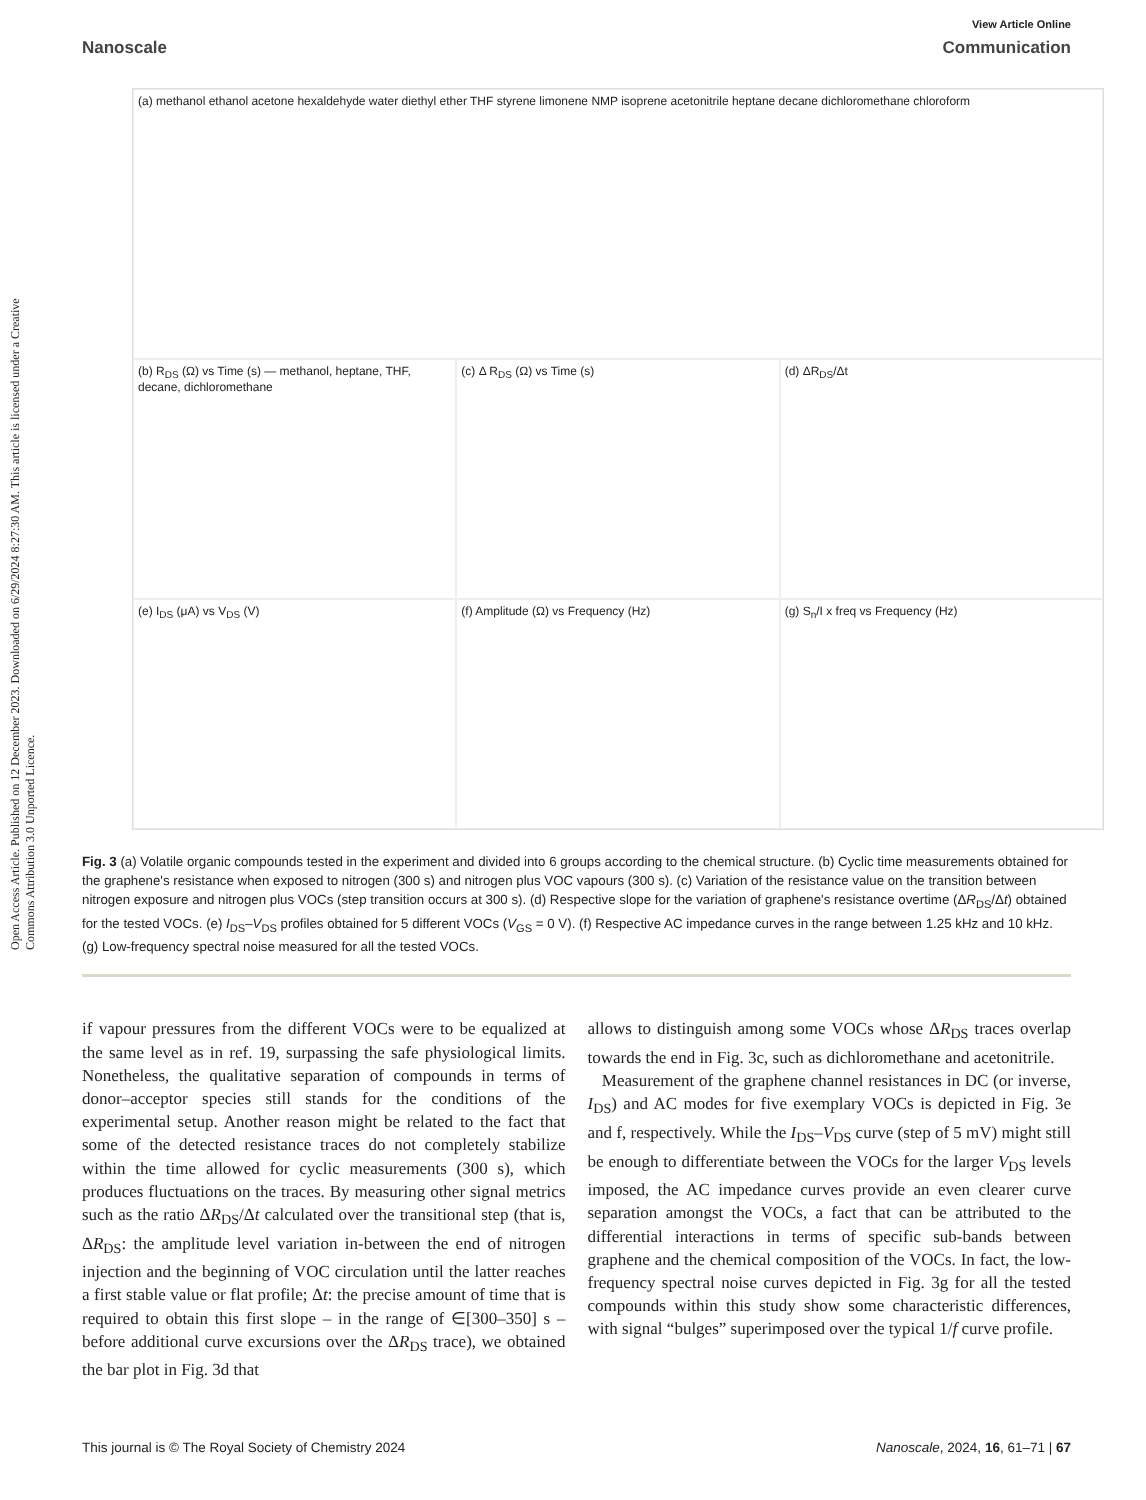Open Access Article. Published on 12 December 2023. Downloaded on 6/29/2024 8:27:30 AM. This article is licensed under a Creative Commons Attribution 3.0 Unported Licence.
View Article Online
Nanoscale Communication
(a) methanol ethanol acetone hexaldehyde water diethyl ether THF styrene limonene NMP isoprene acetonitrile heptane decane dichloromethane chloroform
(b) R<sub>DS</sub> (Ω) vs Time (s) — methanol, heptane, THF, decane, dichloromethane
(c) Δ R<sub>DS</sub> (Ω) vs Time (s)
(d) ΔR<sub>DS</sub>/Δt
(e) I<sub>DS</sub> (μA) vs V<sub>DS</sub> (V)
(f) Amplitude (Ω) vs Frequency (Hz)
(g) S<sub>n</sub>/I x freq vs Frequency (Hz)
Fig. 3 (a) Volatile organic compounds tested in the experiment and divided into 6 groups according to the chemical structure. (b) Cyclic time measurements obtained for the graphene's resistance when exposed to nitrogen (300 s) and nitrogen plus VOC vapours (300 s). (c) Variation of the resistance value on the transition between nitrogen exposure and nitrogen plus VOCs (step transition occurs at 300 s). (d) Respective slope for the variation of graphene's resistance overtime (ΔR<sub>DS</sub>/Δt) obtained for the tested VOCs. (e) I<sub>DS</sub>–V<sub>DS</sub> profiles obtained for 5 different VOCs (V<sub>GS</sub> = 0 V). (f) Respective AC impedance curves in the range between 1.25 kHz and 10 kHz. (g) Low-frequency spectral noise measured for all the tested VOCs.
if vapour pressures from the different VOCs were to be equalized at the same level as in ref. 19, surpassing the safe physiological limits. Nonetheless, the qualitative separation of compounds in terms of donor–acceptor species still stands for the conditions of the experimental setup. Another reason might be related to the fact that some of the detected resistance traces do not completely stabilize within the time allowed for cyclic measurements (300 s), which produces fluctuations on the traces. By measuring other signal metrics such as the ratio ΔR<sub>DS</sub>/Δt calculated over the transitional step (that is, ΔR<sub>DS</sub>: the amplitude level variation in-between the end of nitrogen injection and the beginning of VOC circulation until the latter reaches a first stable value or flat profile; Δt: the precise amount of time that is required to obtain this first slope – in the range of ∈[300–350] s – before additional curve excursions over the ΔR<sub>DS</sub> trace), we obtained the bar plot in Fig. 3d that
allows to distinguish among some VOCs whose ΔR<sub>DS</sub> traces overlap towards the end in Fig. 3c, such as dichloromethane and acetonitrile.
Measurement of the graphene channel resistances in DC (or inverse, I<sub>DS</sub>) and AC modes for five exemplary VOCs is depicted in Fig. 3e and f, respectively. While the I<sub>DS</sub>–V<sub>DS</sub> curve (step of 5 mV) might still be enough to differentiate between the VOCs for the larger V<sub>DS</sub> levels imposed, the AC impedance curves provide an even clearer curve separation amongst the VOCs, a fact that can be attributed to the differential interactions in terms of specific sub-bands between graphene and the chemical composition of the VOCs. In fact, the low-frequency spectral noise curves depicted in Fig. 3g for all the tested compounds within this study show some characteristic differences, with signal “bulges” superimposed over the typical 1/f curve profile.
This journal is © The Royal Society of Chemistry 2024 Nanoscale, 2024, 16, 61–71 | 67